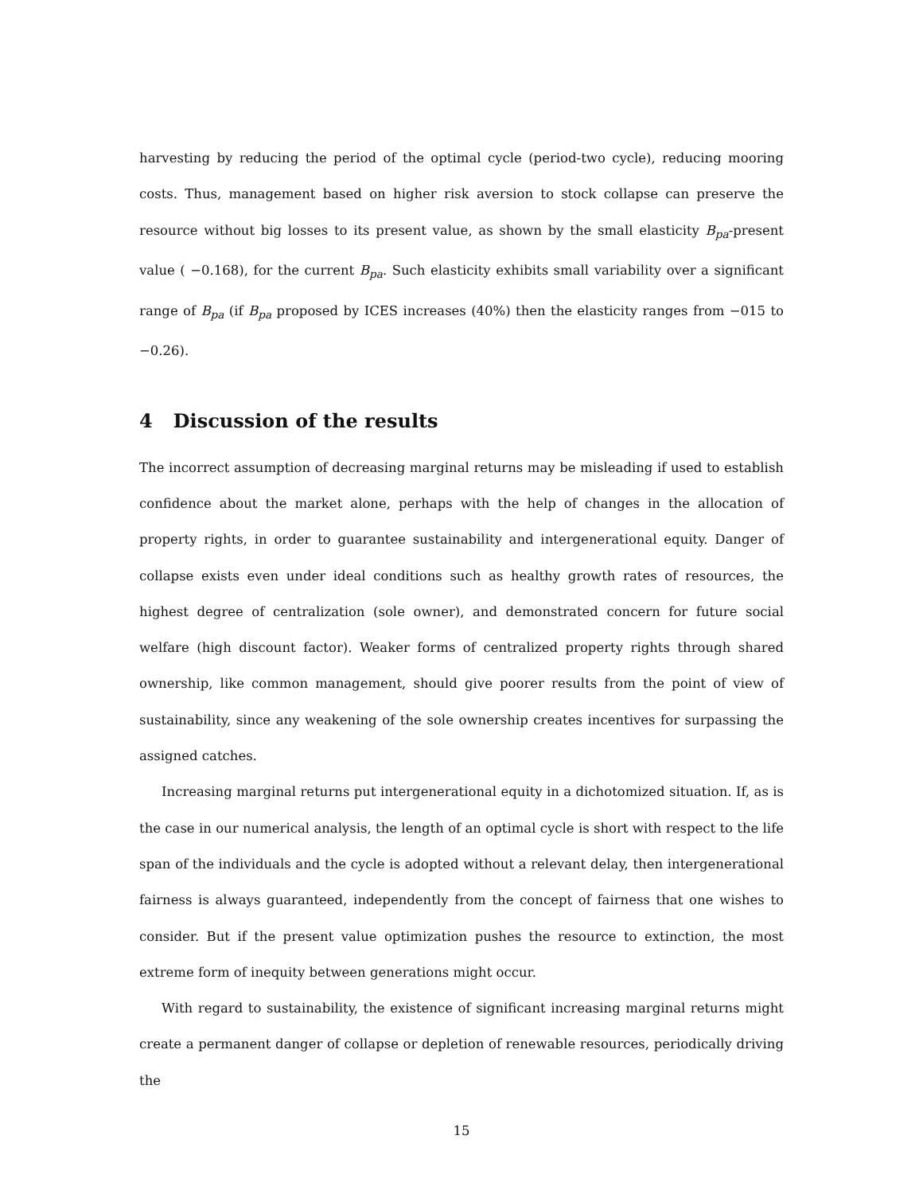harvesting by reducing the period of the optimal cycle (period-two cycle), reducing mooring costs. Thus, management based on higher risk aversion to stock collapse can preserve the resource without big losses to its present value, as shown by the small elasticity B<sub>pa</sub>-present value ( −0.168), for the current B<sub>pa</sub>. Such elasticity exhibits small variability over a significant range of B<sub>pa</sub> (if B<sub>pa</sub> proposed by ICES increases (40%) then the elasticity ranges from −015 to −0.26).
4 Discussion of the results
The incorrect assumption of decreasing marginal returns may be misleading if used to establish confidence about the market alone, perhaps with the help of changes in the allocation of property rights, in order to guarantee sustainability and intergenerational equity. Danger of collapse exists even under ideal conditions such as healthy growth rates of resources, the highest degree of centralization (sole owner), and demonstrated concern for future social welfare (high discount factor). Weaker forms of centralized property rights through shared ownership, like common management, should give poorer results from the point of view of sustainability, since any weakening of the sole ownership creates incentives for surpassing the assigned catches.
Increasing marginal returns put intergenerational equity in a dichotomized situation. If, as is the case in our numerical analysis, the length of an optimal cycle is short with respect to the life span of the individuals and the cycle is adopted without a relevant delay, then intergenerational fairness is always guaranteed, independently from the concept of fairness that one wishes to consider. But if the present value optimization pushes the resource to extinction, the most extreme form of inequity between generations might occur.
With regard to sustainability, the existence of significant increasing marginal returns might create a permanent danger of collapse or depletion of renewable resources, periodically driving the
15